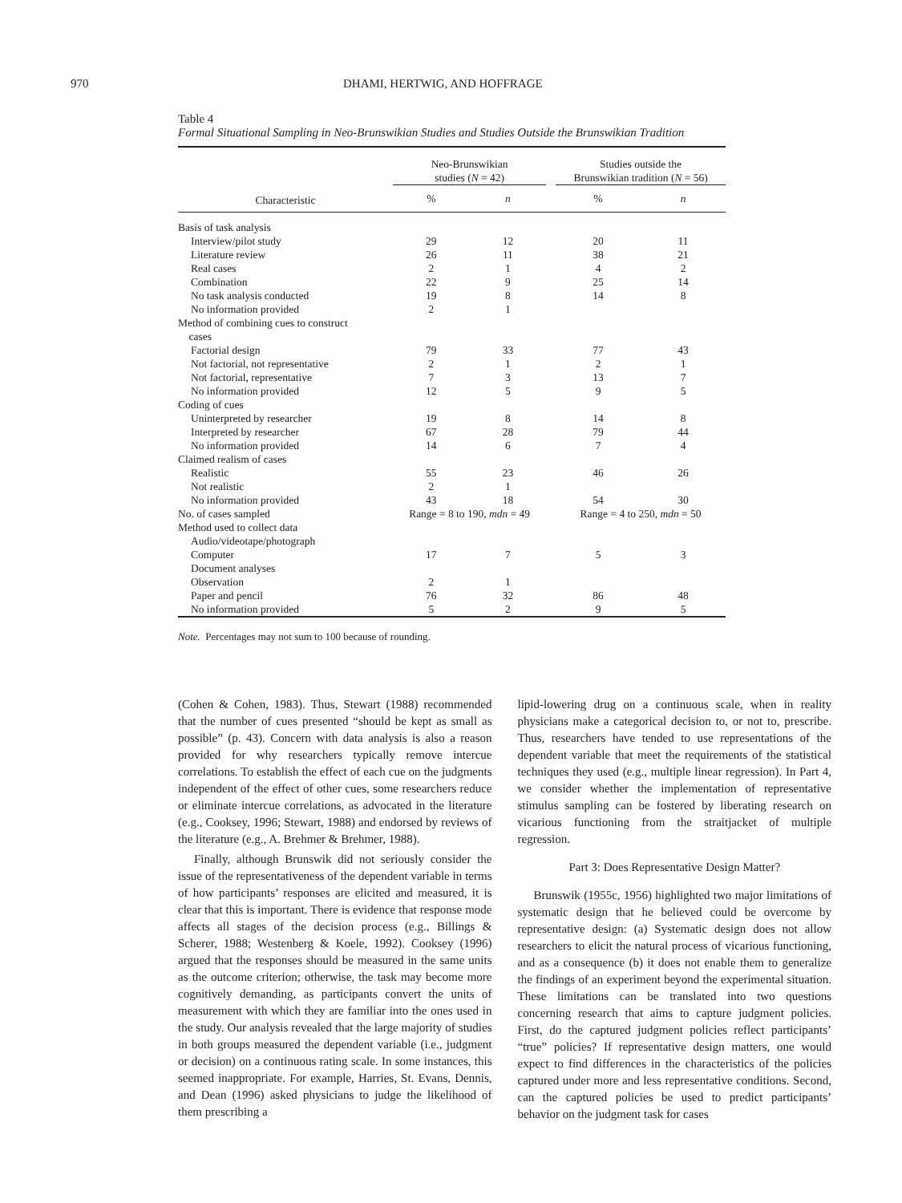970 DHAMI, HERTWIG, AND HOFFRAGE
Table 4
Formal Situational Sampling in Neo-Brunswikian Studies and Studies Outside the Brunswikian Tradition
| | Neo-Brunswikian studies ( N = 42) | | | Studies outside the Brunswikian tradition ( N = 56) | |
| --- | --- | --- | --- | --- | --- |
| Characteristic | % | n | | % | n |
| Basis of task analysis | | | | | |
| Interview/pilot study | 29 | 12 | | 20 | 11 |
| Literature review | 26 | 11 | | 38 | 21 |
| Real cases | 2 | 1 | | 4 | 2 |
| Combination | 22 | 9 | | 25 | 14 |
| No task analysis conducted | 19 | 8 | | 14 | 8 |
| No information provided | 2 | 1 | | | |
| Method of combining cues to construct cases | | | | | |
| Factorial design | 79 | 33 | | 77 | 43 |
| Not factorial, not representative | 2 | 1 | | 2 | 1 |
| Not factorial, representative | 7 | 3 | | 13 | 7 |
| No information provided | 12 | 5 | | 9 | 5 |
| Coding of cues | | | | | |
| Uninterpreted by researcher | 19 | 8 | | 14 | 8 |
| Interpreted by researcher | 67 | 28 | | 79 | 44 |
| No information provided | 14 | 6 | | 7 | 4 |
| Claimed realism of cases | | | | | |
| Realistic | 55 | 23 | | 46 | 26 |
| Not realistic | 2 | 1 | | | |
| No information provided | 43 | 18 | | 54 | 30 |
| No. of cases sampled | Range = 8 to 190, mdn = 49 | | | Range = 4 to 250, mdn = 50 | |
| Method used to collect data | | | | | |
| Audio/videotape/photograph | | | | | |
| Computer | 17 | 7 | | 5 | 3 |
| Document analyses | | | | | |
| Observation | 2 | 1 | | | |
| Paper and pencil | 76 | 32 | | 86 | 48 |
| No information provided | 5 | 2 | | 9 | 5 |
Note. Percentages may not sum to 100 because of rounding.
(Cohen & Cohen, 1983). Thus, Stewart (1988) recommended that the number of cues presented “should be kept as small as possible” (p. 43). Concern with data analysis is also a reason provided for why researchers typically remove intercue correlations. To establish the effect of each cue on the judgments independent of the effect of other cues, some researchers reduce or eliminate intercue correlations, as advocated in the literature (e.g., Cooksey, 1996; Stewart, 1988) and endorsed by reviews of the literature (e.g., A. Brehmer & Brehmer, 1988).
Finally, although Brunswik did not seriously consider the issue of the representativeness of the dependent variable in terms of how participants’ responses are elicited and measured, it is clear that this is important. There is evidence that response mode affects all stages of the decision process (e.g., Billings & Scherer, 1988; Westenberg & Koele, 1992). Cooksey (1996) argued that the responses should be measured in the same units as the outcome criterion; otherwise, the task may become more cognitively demanding, as participants convert the units of measurement with which they are familiar into the ones used in the study. Our analysis revealed that the large majority of studies in both groups measured the dependent variable (i.e., judgment or decision) on a continuous rating scale. In some instances, this seemed inappropriate. For example, Harries, St. Evans, Dennis, and Dean (1996) asked physicians to judge the likelihood of them prescribing a
lipid-lowering drug on a continuous scale, when in reality physicians make a categorical decision to, or not to, prescribe. Thus, researchers have tended to use representations of the dependent variable that meet the requirements of the statistical techniques they used (e.g., multiple linear regression). In Part 4, we consider whether the implementation of representative stimulus sampling can be fostered by liberating research on vicarious functioning from the straitjacket of multiple regression.
Part 3: Does Representative Design Matter?
Brunswik (1955c, 1956) highlighted two major limitations of systematic design that he believed could be overcome by representative design: (a) Systematic design does not allow researchers to elicit the natural process of vicarious functioning, and as a consequence (b) it does not enable them to generalize the findings of an experiment beyond the experimental situation. These limitations can be translated into two questions concerning research that aims to capture judgment policies. First, do the captured judgment policies reflect participants’ “true” policies? If representative design matters, one would expect to find differences in the characteristics of the policies captured under more and less representative conditions. Second, can the captured policies be used to predict participants’ behavior on the judgment task for cases